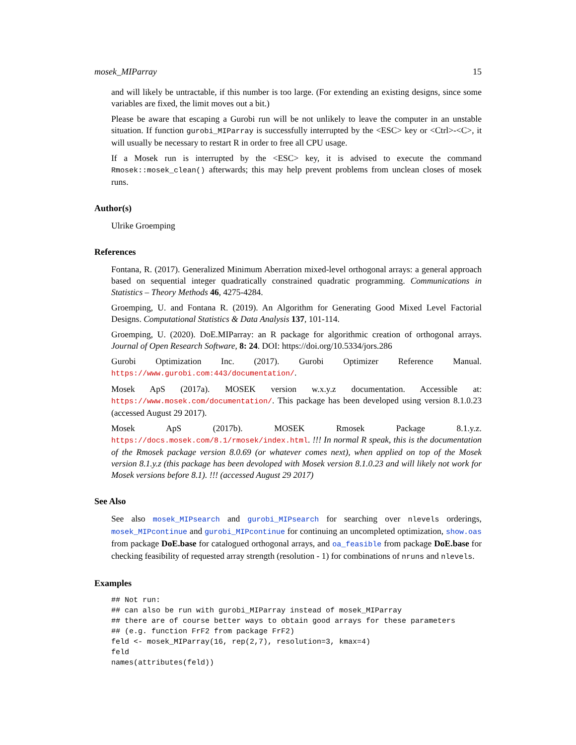mosek_MIParray 15
and will likely be untractable, if this number is too large. (For extending an existing designs, since some variables are fixed, the limit moves out a bit.)
Please be aware that escaping a Gurobi run will be not unlikely to leave the computer in an unstable situation. If function gurobi_MIParray is successfully interrupted by the <ESC> key or <Ctrl>-<C>, it will usually be necessary to restart R in order to free all CPU usage.
If a Mosek run is interrupted by the <ESC> key, it is advised to execute the command Rmosek::mosek_clean() afterwards; this may help prevent problems from unclean closes of mosek runs.
Author(s)
Ulrike Groemping
References
Fontana, R. (2017). Generalized Minimum Aberration mixed-level orthogonal arrays: a general approach based on sequential integer quadratically constrained quadratic programming. Communications in Statistics – Theory Methods 46, 4275-4284.
Groemping, U. and Fontana R. (2019). An Algorithm for Generating Good Mixed Level Factorial Designs. Computational Statistics & Data Analysis 137, 101-114.
Groemping, U. (2020). DoE.MIParray: an R package for algorithmic creation of orthogonal arrays. Journal of Open Research Software, 8: 24. DOI: https://doi.org/10.5334/jors.286
Gurobi Optimization Inc. (2017). Gurobi Optimizer Reference Manual. https://www.gurobi.com:443/documentation/.
Mosek ApS (2017a). MOSEK version w.x.y.z documentation. Accessible at: https://www.mosek.com/documentation/. This package has been developed using version 8.1.0.23 (accessed August 29 2017).
Mosek ApS (2017b). MOSEK Rmosek Package 8.1.y.z. https://docs.mosek.com/8.1/rmosek/index.html. !!! In normal R speak, this is the documentation of the Rmosek package version 8.0.69 (or whatever comes next), when applied on top of the Mosek version 8.1.y.z (this package has been devoloped with Mosek version 8.1.0.23 and will likely not work for Mosek versions before 8.1). !!! (accessed August 29 2017)
See Also
See also mosek_MIPsearch and gurobi_MIPsearch for searching over nlevels orderings, mosek_MIPcontinue and gurobi_MIPcontinue for continuing an uncompleted optimization, show.oas from package DoE.base for catalogued orthogonal arrays, and oa_feasible from package DoE.base for checking feasibility of requested array strength (resolution - 1) for combinations of nruns and nlevels.
Examples
## Not run:
## can also be run with gurobi_MIParray instead of mosek_MIParray
## there are of course better ways to obtain good arrays for these parameters
## (e.g. function FrF2 from package FrF2)
feld <- mosek_MIParray(16, rep(2,7), resolution=3, kmax=4)
feld
names(attributes(feld))